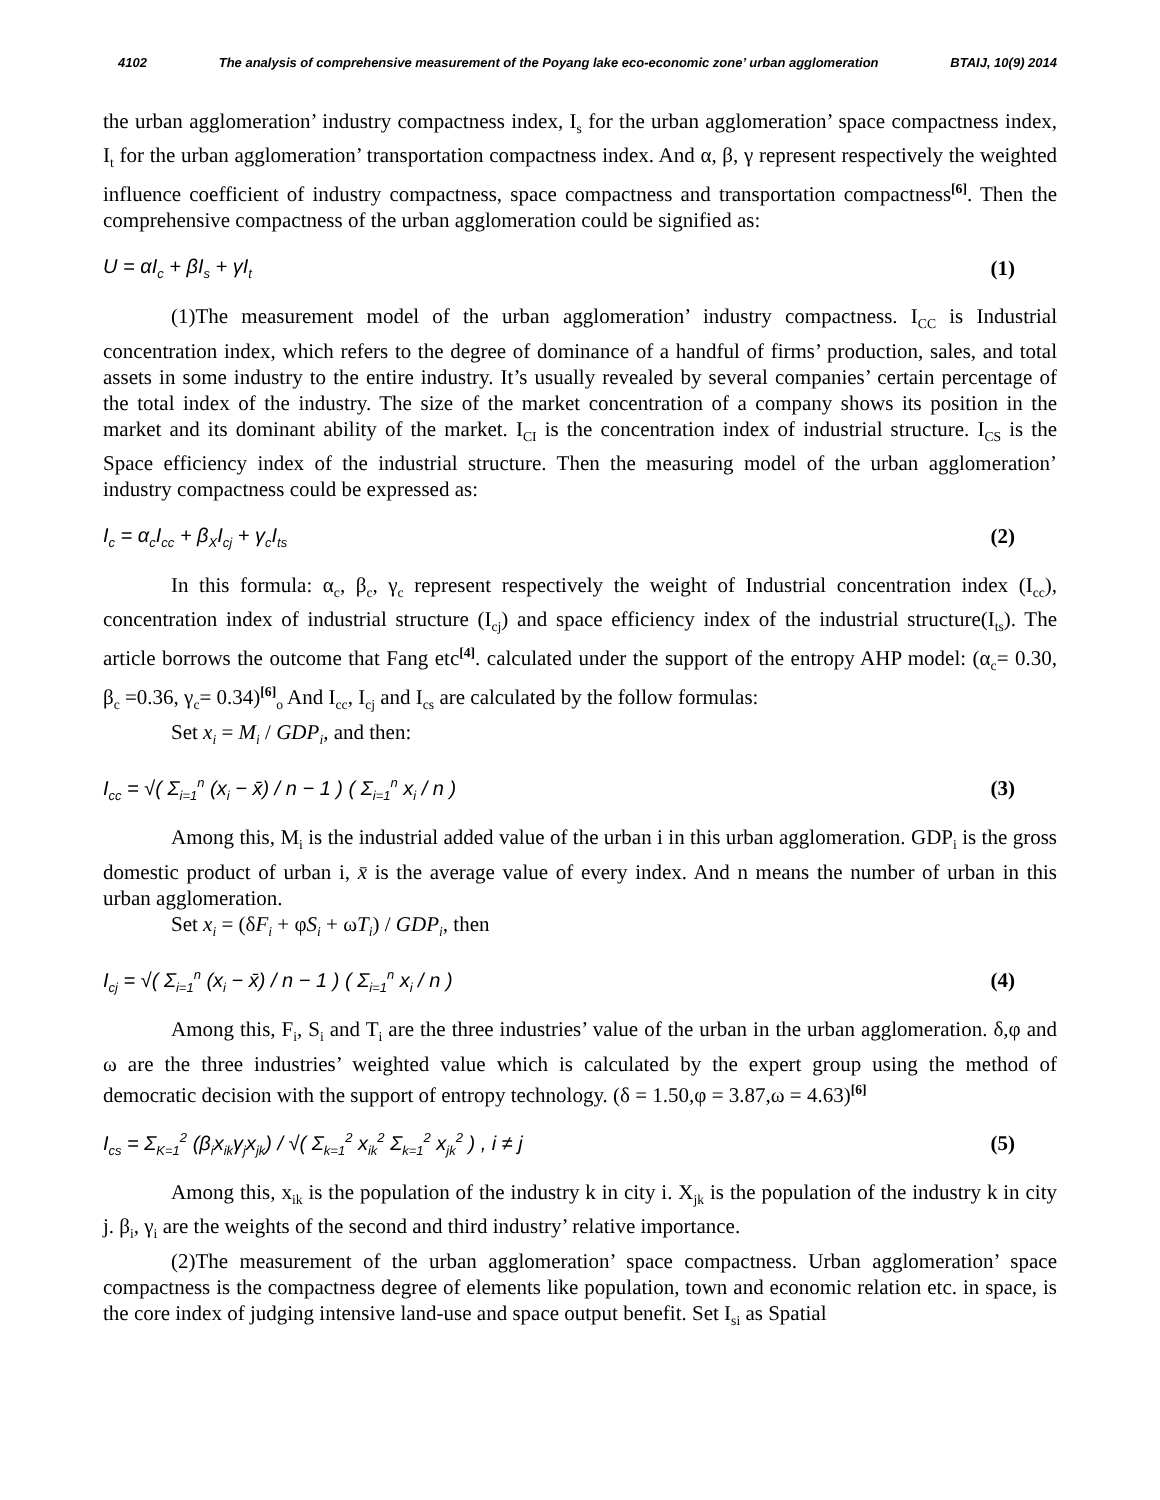4102 The analysis of comprehensive measurement of the Poyang lake eco-economic zone’ urban agglomeration BTAIJ, 10(9) 2014
the urban agglomeration’ industry compactness index, I<sub>s</sub> for the urban agglomeration’ space compactness index, I<sub>t</sub> for the urban agglomeration’ transportation compactness index. And α, β, γ represent respectively the weighted influence coefficient of industry compactness, space compactness and transportation compactness<sup>[6]</sup>. Then the comprehensive compactness of the urban agglomeration could be signified as:
U = αI<sub>c</sub> + βI<sub>s</sub> + γI<sub>t</sub> (1)
(1)The measurement model of the urban agglomeration’ industry compactness. I<sub>CC</sub> is Industrial concentration index, which refers to the degree of dominance of a handful of firms’ production, sales, and total assets in some industry to the entire industry. It’s usually revealed by several companies’ certain percentage of the total index of the industry. The size of the market concentration of a company shows its position in the market and its dominant ability of the market. I<sub>CI</sub> is the concentration index of industrial structure. I<sub>CS</sub> is the Space efficiency index of the industrial structure. Then the measuring model of the urban agglomeration’ industry compactness could be expressed as:
I<sub>c</sub> = α<sub>c</sub>I<sub>cc</sub> + β<sub>X</sub>I<sub>cj</sub> + γ<sub>c</sub>I<sub>ts</sub> (2)
In this formula: α<sub>c</sub>, β<sub>c</sub>, γ<sub>c</sub> represent respectively the weight of Industrial concentration index (I<sub>cc</sub>), concentration index of industrial structure (I<sub>cj</sub>) and space efficiency index of the industrial structure(I<sub>ts</sub>). The article borrows the outcome that Fang etc<sup>[4]</sup>. calculated under the support of the entropy AHP model: (α<sub>c</sub>= 0.30, β<sub>c</sub> =0.36, γ<sub>c</sub>= 0.34)<sup>[6]</sup><sub>o</sub> And I<sub>cc</sub>, I<sub>cj</sub> and I<sub>cs</sub> are calculated by the follow formulas:
Set x<sub>i</sub> = M<sub>i</sub> / GDP<sub>i</sub>, and then:
I<sub>cc</sub> = √( Σ<sub>i=1</sub><sup>n</sup> (x<sub>i</sub> − x̄) / n − 1 ) ( Σ<sub>i=1</sub><sup>n</sup> x<sub>i</sub> / n ) (3)
Among this, M<sub>i</sub> is the industrial added value of the urban i in this urban agglomeration. GDP<sub>i</sub> is the gross domestic product of urban i, x̄ is the average value of every index. And n means the number of urban in this urban agglomeration.
Set x<sub>i</sub> = (δF<sub>i</sub> + φS<sub>i</sub> + ωT<sub>i</sub>) / GDP<sub>i</sub>, then
I<sub>cj</sub> = √( Σ<sub>i=1</sub><sup>n</sup> (x<sub>i</sub> − x̄) / n − 1 ) ( Σ<sub>i=1</sub><sup>n</sup> x<sub>i</sub> / n ) (4)
Among this, F<sub>i</sub>, S<sub>i</sub> and T<sub>i</sub> are the three industries’ value of the urban in the urban agglomeration. δ,φ and ω are the three industries’ weighted value which is calculated by the expert group using the method of democratic decision with the support of entropy technology. (δ = 1.50,φ = 3.87,ω = 4.63)<sup>[6]</sup>
I<sub>cs</sub> = Σ<sub>K=1</sub><sup>2</sup> (β<sub>i</sub>x<sub>ik</sub>γ<sub>j</sub>x<sub>jk</sub>) / √( Σ<sub>k=1</sub><sup>2</sup> x<sub>ik</sub><sup>2</sup> Σ<sub>k=1</sub><sup>2</sup> x<sub>jk</sub><sup>2</sup> ) , i ≠ j (5)
Among this, x<sub>ik</sub> is the population of the industry k in city i. X<sub>jk</sub> is the population of the industry k in city j. β<sub>i</sub>, γ<sub>i</sub> are the weights of the second and third industry’ relative importance.
(2)The measurement of the urban agglomeration’ space compactness. Urban agglomeration’ space compactness is the compactness degree of elements like population, town and economic relation etc. in space, is the core index of judging intensive land-use and space output benefit. Set I<sub>si</sub> as Spatial